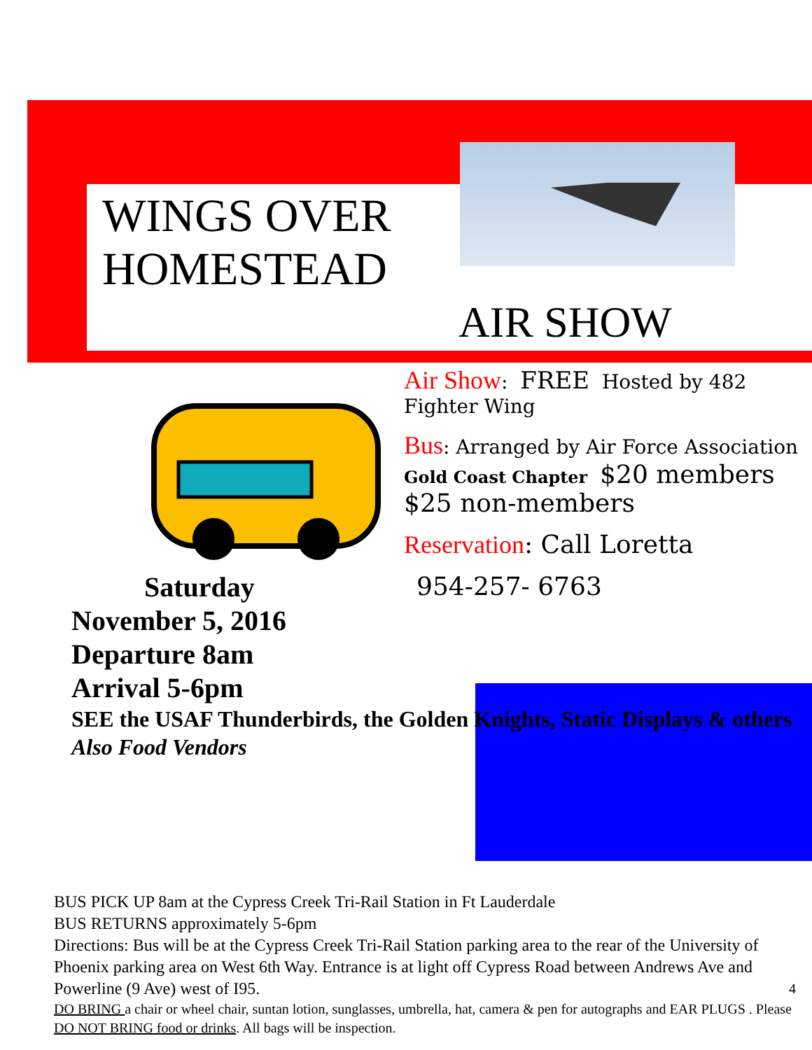WINGS OVER
HOMESTEAD
AIR SHOW
Air Show: FREE Hosted by 482 Fighter Wing
Bus: Arranged by Air Force Association Gold Coast Chapter $20 members $25 non-members
Reservation: Call Loretta
954-257- 6763
Saturday
November 5, 2016
Departure 8am
Arrival 5-6pm
SEE the USAF Thunderbirds, the Golden Knights, Static Displays & others Also Food Vendors
BUS PICK UP 8am at the Cypress Creek Tri-Rail Station in Ft Lauderdale
BUS RETURNS approximately 5-6pm
Directions: Bus will be at the Cypress Creek Tri-Rail Station parking area to the rear of the University of Phoenix parking area on West 6th Way. Entrance is at light off Cypress Road between Andrews Ave and Powerline (9 Ave) west of I95. 4
DO BRING a chair or wheel chair, suntan lotion, sunglasses, umbrella, hat, camera & pen for autographs and EAR PLUGS . Please DO NOT BRING food or drinks. All bags will be inspection.